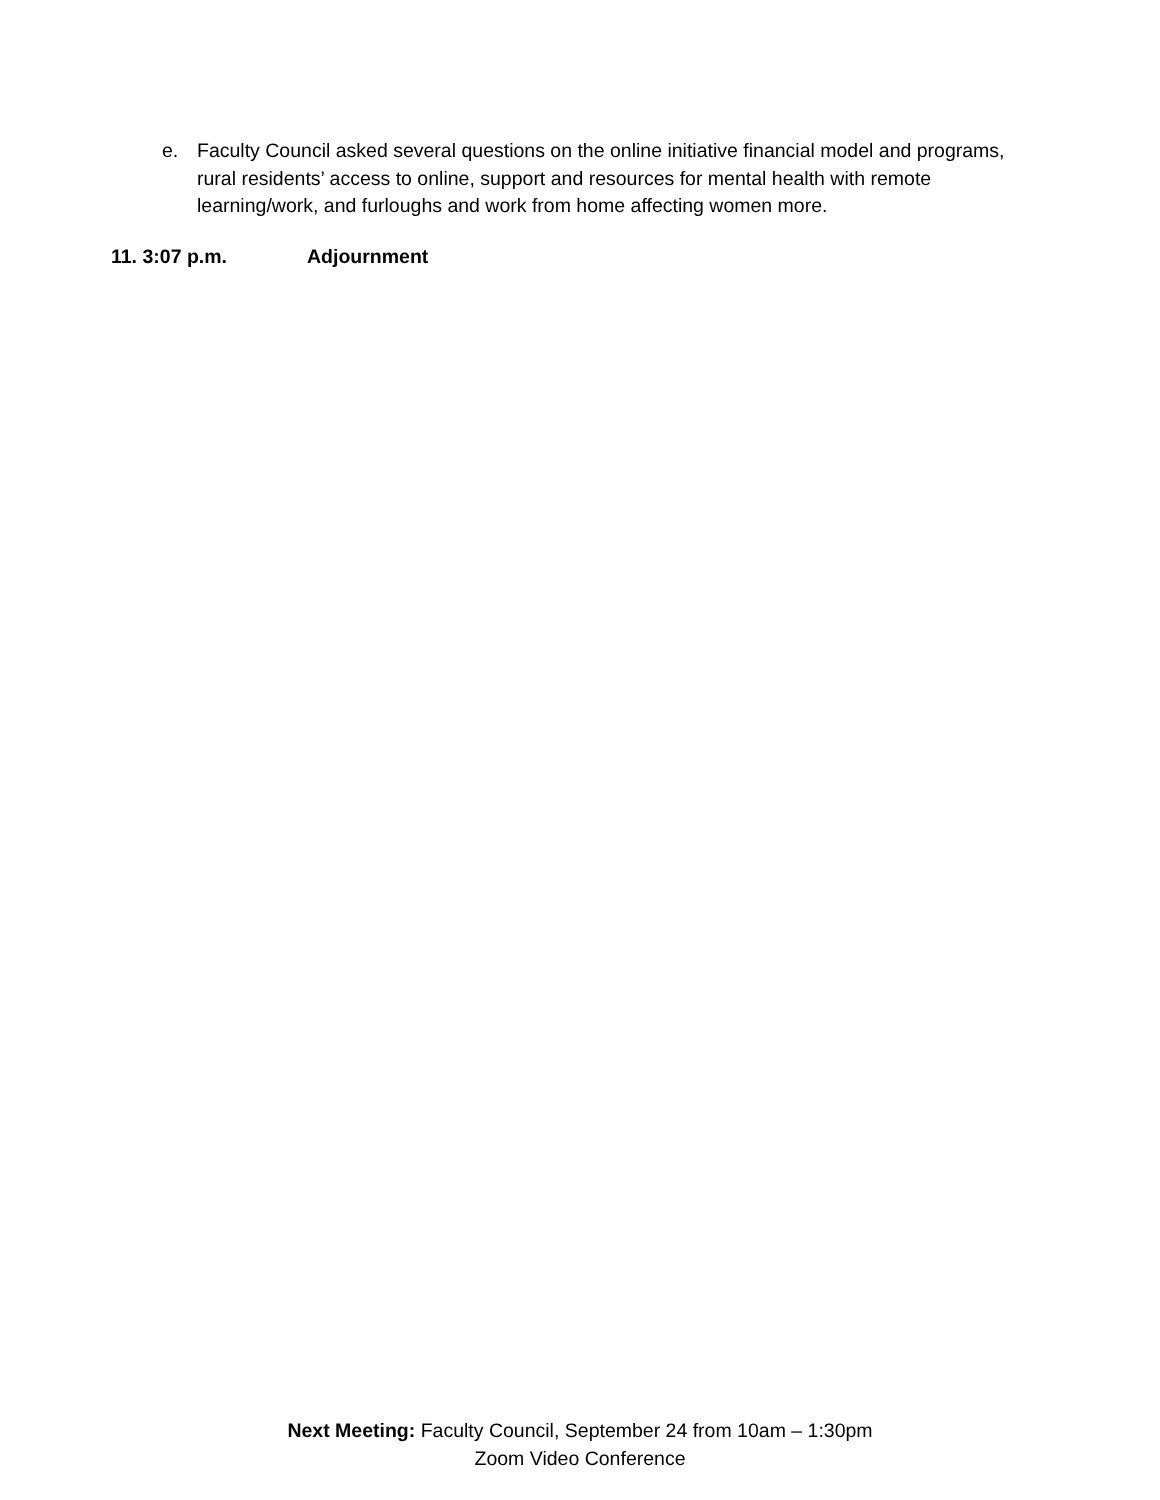e. Faculty Council asked several questions on the online initiative financial model and programs, rural residents’ access to online, support and resources for mental health with remote learning/work, and furloughs and work from home affecting women more.
11. 3:07 p.m. Adjournment
Next Meeting: Faculty Council, September 24 from 10am – 1:30pm
Zoom Video Conference